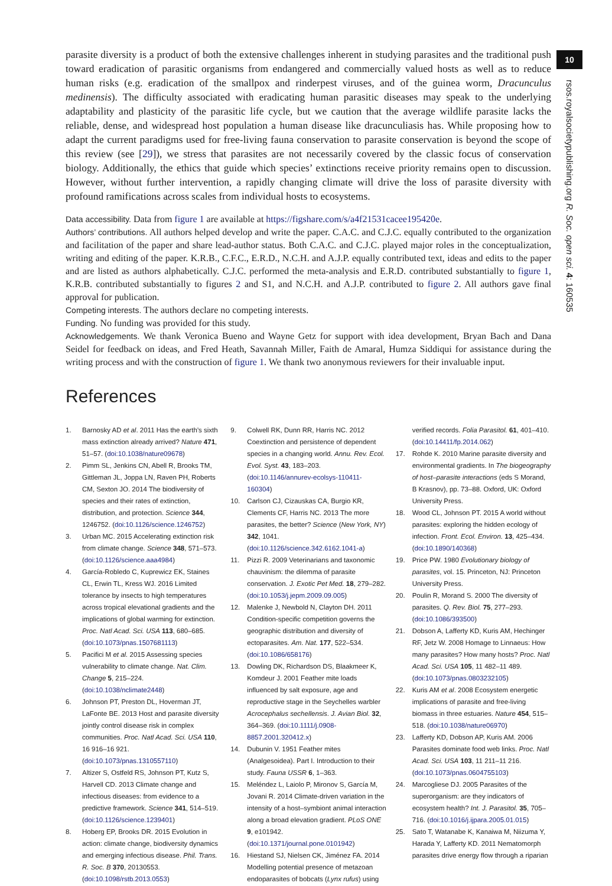10
rsos.royalsocietypublishing.org R. Soc. open sci. 4: 160535
parasite diversity is a product of both the extensive challenges inherent in studying parasites and the traditional push toward eradication of parasitic organisms from endangered and commercially valued hosts as well as to reduce human risks (e.g. eradication of the smallpox and rinderpest viruses, and of the guinea worm, Dracunculus medinensis). The difficulty associated with eradicating human parasitic diseases may speak to the underlying adaptability and plasticity of the parasitic life cycle, but we caution that the average wildlife parasite lacks the reliable, dense, and widespread host population a human disease like dracunculiasis has. While proposing how to adapt the current paradigms used for free-living fauna conservation to parasite conservation is beyond the scope of this review (see [29]), we stress that parasites are not necessarily covered by the classic focus of conservation biology. Additionally, the ethics that guide which species’ extinctions receive priority remains open to discussion. However, without further intervention, a rapidly changing climate will drive the loss of parasite diversity with profound ramifications across scales from individual hosts to ecosystems.
Data accessibility. Data from figure 1 are available at https://figshare.com/s/a4f21531cacee195420e.
Authors’ contributions. All authors helped develop and write the paper. C.A.C. and C.J.C. equally contributed to the organization and facilitation of the paper and share lead-author status. Both C.A.C. and C.J.C. played major roles in the conceptualization, writing and editing of the paper. K.R.B., C.F.C., E.R.D., N.C.H. and A.J.P. equally contributed text, ideas and edits to the paper and are listed as authors alphabetically. C.J.C. performed the meta-analysis and E.R.D. contributed substantially to figure 1, K.R.B. contributed substantially to figures 2 and S1, and N.C.H. and A.J.P. contributed to figure 2. All authors gave final approval for publication.
Competing interests. The authors declare no competing interests.
Funding. No funding was provided for this study.
Acknowledgements. We thank Veronica Bueno and Wayne Getz for support with idea development, Bryan Bach and Dana Seidel for feedback on ideas, and Fred Heath, Savannah Miller, Faith de Amaral, Humza Siddiqui for assistance during the writing process and with the construction of figure 1. We thank two anonymous reviewers for their invaluable input.
References
1. Barnosky AD et al. 2011 Has the earth’s sixth mass extinction already arrived? Nature 471, 51–57. (doi:10.1038/nature09678)
2. Pimm SL, Jenkins CN, Abell R, Brooks TM, Gittleman JL, Joppa LN, Raven PH, Roberts CM, Sexton JO. 2014 The biodiversity of species and their rates of extinction, distribution, and protection. Science 344, 1246752. (doi:10.1126/science.1246752)
3. Urban MC. 2015 Accelerating extinction risk from climate change. Science 348, 571–573. (doi:10.1126/science.aaa4984)
4. García-Robledo C, Kuprewicz EK, Staines CL, Erwin TL, Kress WJ. 2016 Limited tolerance by insects to high temperatures across tropical elevational gradients and the implications of global warming for extinction. Proc. Natl Acad. Sci. USA 113, 680–685. (doi:10.1073/pnas.1507681113)
5. Pacifici M et al. 2015 Assessing species vulnerability to climate change. Nat. Clim. Change 5, 215–224. (doi:10.1038/nclimate2448)
6. Johnson PT, Preston DL, Hoverman JT, LaFonte BE. 2013 Host and parasite diversity jointly control disease risk in complex communities. Proc. Natl Acad. Sci. USA 110, 16 916–16 921. (doi:10.1073/pnas.1310557110)
7. Altizer S, Ostfeld RS, Johnson PT, Kutz S, Harvell CD. 2013 Climate change and infectious diseases: from evidence to a predictive framework. Science 341, 514–519. (doi:10.1126/science.1239401)
8. Hoberg EP, Brooks DR. 2015 Evolution in action: climate change, biodiversity dynamics and emerging infectious disease. Phil. Trans. R. Soc. B 370, 20130553. (doi:10.1098/rstb.2013.0553)
9. Colwell RK, Dunn RR, Harris NC. 2012 Coextinction and persistence of dependent species in a changing world. Annu. Rev. Ecol. Evol. Syst. 43, 183–203. (doi:10.1146/annurev-ecolsys-110411-160304)
10. Carlson CJ, Cizauskas CA, Burgio KR, Clements CF, Harris NC. 2013 The more parasites, the better? Science (New York, NY) 342, 1041. (doi:10.1126/science.342.6162.1041-a)
11. Pizzi R. 2009 Veterinarians and taxonomic chauvinism: the dilemma of parasite conservation. J. Exotic Pet Med. 18, 279–282. (doi:10.1053/j.jepm.2009.09.005)
12. Malenke J, Newbold N, Clayton DH. 2011 Condition-specific competition governs the geographic distribution and diversity of ectoparasites. Am. Nat. 177, 522–534. (doi:10.1086/658176)
13. Dowling DK, Richardson DS, Blaakmeer K, Komdeur J. 2001 Feather mite loads influenced by salt exposure, age and reproductive stage in the Seychelles warbler Acrocephalus sechellensis. J. Avian Biol. 32, 364–369. (doi:10.1111/j.0908-8857.2001.320412.x)
14. Dubunin V. 1951 Feather mites (Analgesoidea). Part I. Introduction to their study. Fauna USSR 6, 1–363.
15. Meléndez L, Laiolo P, Mironov S, García M, Jovani R. 2014 Climate-driven variation in the intensity of a host–symbiont animal interaction along a broad elevation gradient. PLoS ONE 9, e101942. (doi:10.1371/journal.pone.0101942)
16. Hiestand SJ, Nielsen CK, Jiménez FA. 2014 Modelling potential presence of metazoan endoparasites of bobcats (Lynx rufus) using
verified records. Folia Parasitol. 61, 401–410. (doi:10.14411/fp.2014.062)
17. Rohde K. 2010 Marine parasite diversity and environmental gradients. In The biogeography of host–parasite interactions (eds S Morand, B Krasnov), pp. 73–88. Oxford, UK: Oxford University Press.
18. Wood CL, Johnson PT. 2015 A world without parasites: exploring the hidden ecology of infection. Front. Ecol. Environ. 13, 425–434. (doi:10.1890/140368)
19. Price PW. 1980 Evolutionary biology of parasites, vol. 15. Princeton, NJ: Princeton University Press.
20. Poulin R, Morand S. 2000 The diversity of parasites. Q. Rev. Biol. 75, 277–293. (doi:10.1086/393500)
21. Dobson A, Lafferty KD, Kuris AM, Hechinger RF, Jetz W. 2008 Homage to Linnaeus: How many parasites? How many hosts? Proc. Natl Acad. Sci. USA 105, 11 482–11 489. (doi:10.1073/pnas.0803232105)
22. Kuris AM et al. 2008 Ecosystem energetic implications of parasite and free-living biomass in three estuaries. Nature 454, 515–518. (doi:10.1038/nature06970)
23. Lafferty KD, Dobson AP, Kuris AM. 2006 Parasites dominate food web links. Proc. Natl Acad. Sci. USA 103, 11 211–11 216. (doi:10.1073/pnas.0604755103)
24. Marcogliese DJ. 2005 Parasites of the superorganism: are they indicators of ecosystem health? Int. J. Parasitol. 35, 705–716. (doi:10.1016/j.ijpara.2005.01.015)
25. Sato T, Watanabe K, Kanaiwa M, Niizuma Y, Harada Y, Lafferty KD. 2011 Nematomorph parasites drive energy flow through a riparian